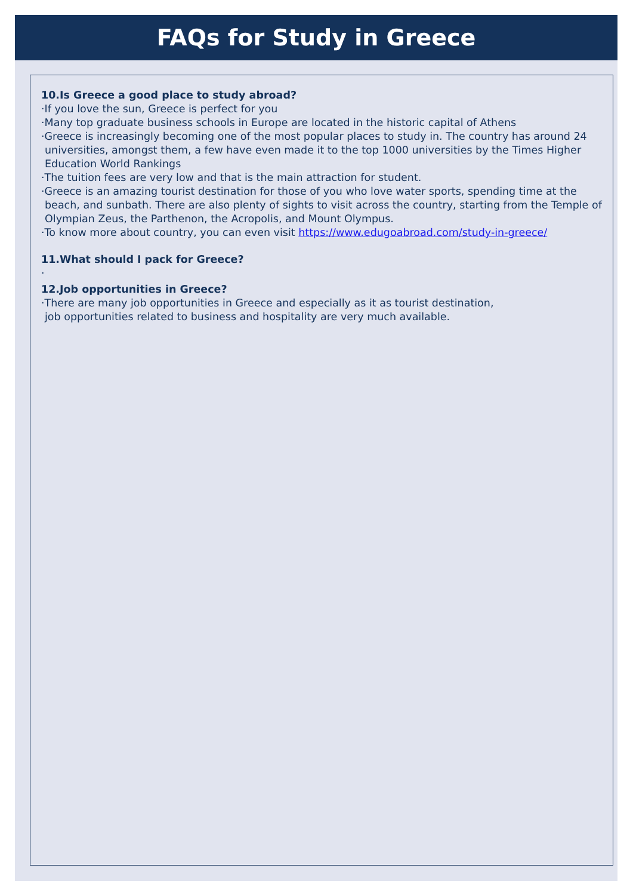FAQs for Study in Greece
10.Is Greece a good place to study abroad?
·If you love the sun, Greece is perfect for you
·Many top graduate business schools in Europe are located in the historic capital of Athens
·Greece is increasingly becoming one of the most popular places to study in. The country has around 24 universities, amongst them, a few have even made it to the top 1000 universities by the Times Higher Education World Rankings
·The tuition fees are very low and that is the main attraction for student.
·Greece is an amazing tourist destination for those of you who love water sports, spending time at the beach, and sunbath. There are also plenty of sights to visit across the country, starting from the Temple of Olympian Zeus, the Parthenon, the Acropolis, and Mount Olympus.
·To know more about country, you can even visit https://www.edugoabroad.com/study-in-greece/
11.What should I pack for Greece?
·
12.Job opportunities in Greece?
·There are many job opportunities in Greece and especially as it as tourist destination,
job opportunities related to business and hospitality are very much available.